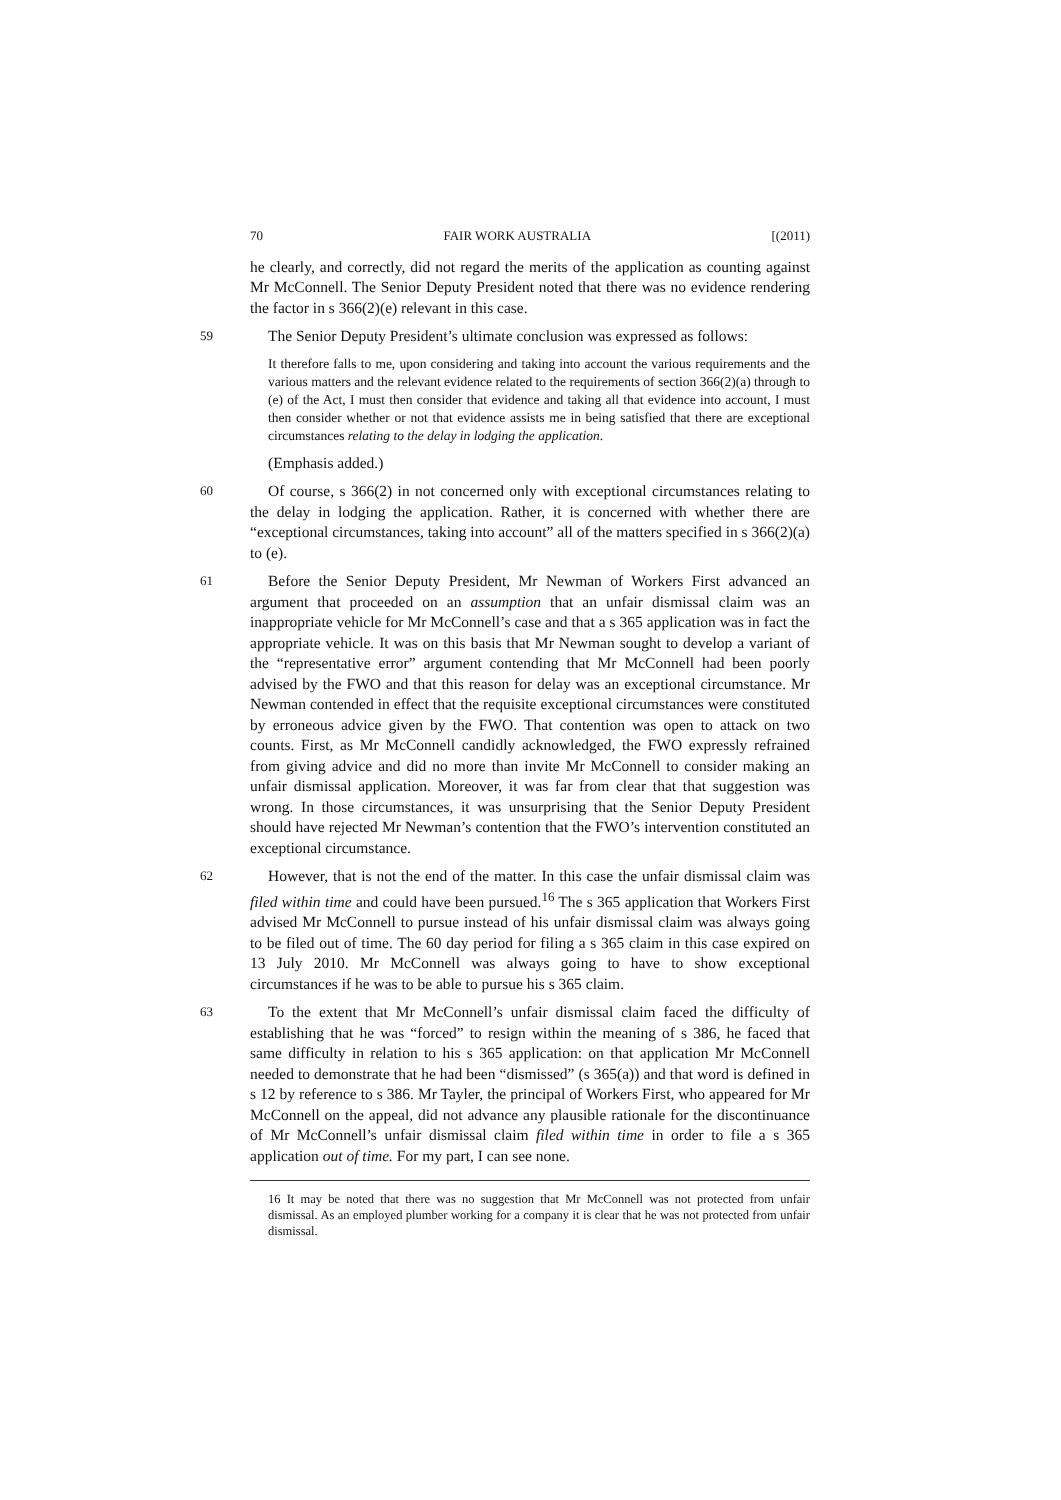70 FAIR WORK AUSTRALIA [(2011)
he clearly, and correctly, did not regard the merits of the application as counting against Mr McConnell. The Senior Deputy President noted that there was no evidence rendering the factor in s 366(2)(e) relevant in this case.
59
The Senior Deputy President’s ultimate conclusion was expressed as follows:
It therefore falls to me, upon considering and taking into account the various requirements and the various matters and the relevant evidence related to the requirements of section 366(2)(a) through to (e) of the Act, I must then consider that evidence and taking all that evidence into account, I must then consider whether or not that evidence assists me in being satisfied that there are exceptional circumstances relating to the delay in lodging the application.
(Emphasis added.)
60
Of course, s 366(2) in not concerned only with exceptional circumstances relating to the delay in lodging the application. Rather, it is concerned with whether there are “exceptional circumstances, taking into account” all of the matters specified in s 366(2)(a) to (e).
61
Before the Senior Deputy President, Mr Newman of Workers First advanced an argument that proceeded on an assumption that an unfair dismissal claim was an inappropriate vehicle for Mr McConnell’s case and that a s 365 application was in fact the appropriate vehicle. It was on this basis that Mr Newman sought to develop a variant of the “representative error” argument contending that Mr McConnell had been poorly advised by the FWO and that this reason for delay was an exceptional circumstance. Mr Newman contended in effect that the requisite exceptional circumstances were constituted by erroneous advice given by the FWO. That contention was open to attack on two counts. First, as Mr McConnell candidly acknowledged, the FWO expressly refrained from giving advice and did no more than invite Mr McConnell to consider making an unfair dismissal application. Moreover, it was far from clear that that suggestion was wrong. In those circumstances, it was unsurprising that the Senior Deputy President should have rejected Mr Newman’s contention that the FWO’s intervention constituted an exceptional circumstance.
62
However, that is not the end of the matter. In this case the unfair dismissal claim was filed within time and could have been pursued.<sup>16</sup> The s 365 application that Workers First advised Mr McConnell to pursue instead of his unfair dismissal claim was always going to be filed out of time. The 60 day period for filing a s 365 claim in this case expired on 13 July 2010. Mr McConnell was always going to have to show exceptional circumstances if he was to be able to pursue his s 365 claim.
63
To the extent that Mr McConnell’s unfair dismissal claim faced the difficulty of establishing that he was “forced” to resign within the meaning of s 386, he faced that same difficulty in relation to his s 365 application: on that application Mr McConnell needed to demonstrate that he had been “dismissed” (s 365(a)) and that word is defined in s 12 by reference to s 386. Mr Tayler, the principal of Workers First, who appeared for Mr McConnell on the appeal, did not advance any plausible rationale for the discontinuance of Mr McConnell’s unfair dismissal claim filed within time in order to file a s 365 application out of time. For my part, I can see none.
16 It may be noted that there was no suggestion that Mr McConnell was not protected from unfair dismissal. As an employed plumber working for a company it is clear that he was not protected from unfair dismissal.